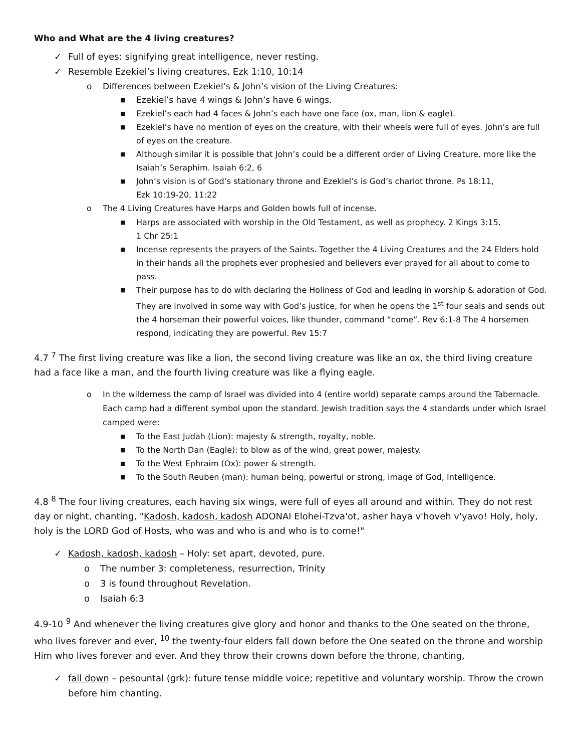Who and What are the 4 living creatures?
✓ Full of eyes: signifying great intelligence, never resting.
✓ Resemble Ezekiel’s living creatures, Ezk 1:10, 10:14
o Differences between Ezekiel’s & John’s vision of the Living Creatures:
■ Ezekiel’s have 4 wings & John’s have 6 wings.
■ Ezekiel’s each had 4 faces & John’s each have one face (ox, man, lion & eagle).
■ Ezekiel’s have no mention of eyes on the creature, with their wheels were full of eyes. John’s are full of eyes on the creature.
■ Although similar it is possible that John’s could be a different order of Living Creature, more like the Isaiah’s Seraphim. Isaiah 6:2, 6
■ John’s vision is of God’s stationary throne and Ezekiel’s is God’s chariot throne. Ps 18:11,
Ezk 10:19-20, 11:22
o The 4 Living Creatures have Harps and Golden bowls full of incense.
■ Harps are associated with worship in the Old Testament, as well as prophecy. 2 Kings 3:15,
1 Chr 25:1
■ Incense represents the prayers of the Saints. Together the 4 Living Creatures and the 24 Elders hold in their hands all the prophets ever prophesied and believers ever prayed for all about to come to pass.
■ Their purpose has to do with declaring the Holiness of God and leading in worship & adoration of God. They are involved in some way with God’s justice, for when he opens the 1<sup>st</sup> four seals and sends out the 4 horseman their powerful voices, like thunder, command “come”. Rev 6:1-8 The 4 horsemen respond, indicating they are powerful. Rev 15:7
4.7 <sup>7</sup> The first living creature was like a lion, the second living creature was like an ox, the third living creature had a face like a man, and the fourth living creature was like a flying eagle.
o In the wilderness the camp of Israel was divided into 4 (entire world) separate camps around the Tabernacle. Each camp had a different symbol upon the standard. Jewish tradition says the 4 standards under which Israel camped were:
■ To the East Judah (Lion): majesty & strength, royalty, noble.
■ To the North Dan (Eagle): to blow as of the wind, great power, majesty.
■ To the West Ephraim (Ox): power & strength.
■ To the South Reuben (man): human being, powerful or strong, image of God, Intelligence.
4.8 <sup>8</sup> The four living creatures, each having six wings, were full of eyes all around and within. They do not rest day or night, chanting, "Kadosh, kadosh, kadosh ADONAI Elohei-Tzva'ot, asher haya v'hoveh v'yavo! Holy, holy, holy is the LORD God of Hosts, who was and who is and who is to come!"
✓ Kadosh, kadosh, kadosh – Holy: set apart, devoted, pure.
o The number 3: completeness, resurrection, Trinity
o 3 is found throughout Revelation.
o Isaiah 6:3
4.9-10 <sup>9</sup> And whenever the living creatures give glory and honor and thanks to the One seated on the throne, who lives forever and ever, <sup>10</sup> the twenty-four elders fall down before the One seated on the throne and worship Him who lives forever and ever. And they throw their crowns down before the throne, chanting,
✓ fall down – pesountal (grk): future tense middle voice; repetitive and voluntary worship. Throw the crown before him chanting.